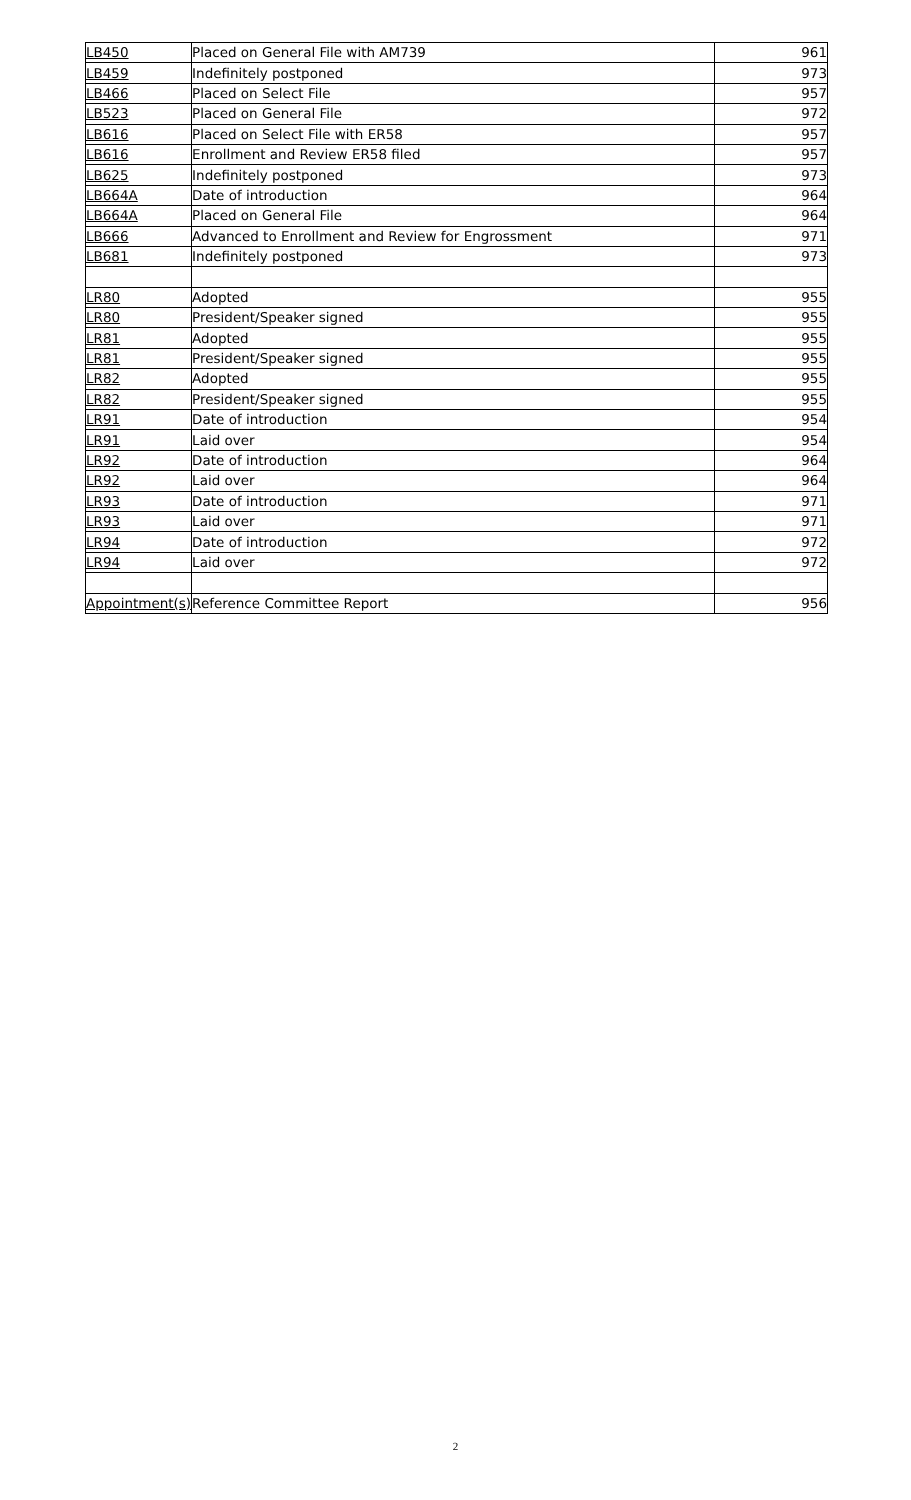| LB450 | Placed on General File with AM739 | 961 |
| LB459 | Indefinitely postponed | 973 |
| LB466 | Placed on Select File | 957 |
| LB523 | Placed on General File | 972 |
| LB616 | Placed on Select File with ER58 | 957 |
| LB616 | Enrollment and Review ER58 filed | 957 |
| LB625 | Indefinitely postponed | 973 |
| LB664A | Date of introduction | 964 |
| LB664A | Placed on General File | 964 |
| LB666 | Advanced to Enrollment and Review for Engrossment | 971 |
| LB681 | Indefinitely postponed | 973 |
| LR80 | Adopted | 955 |
| LR80 | President/Speaker signed | 955 |
| LR81 | Adopted | 955 |
| LR81 | President/Speaker signed | 955 |
| LR82 | Adopted | 955 |
| LR82 | President/Speaker signed | 955 |
| LR91 | Date of introduction | 954 |
| LR91 | Laid over | 954 |
| LR92 | Date of introduction | 964 |
| LR92 | Laid over | 964 |
| LR93 | Date of introduction | 971 |
| LR93 | Laid over | 971 |
| LR94 | Date of introduction | 972 |
| LR94 | Laid over | 972 |
| Appointment(s) | Reference Committee Report | 956 |
2